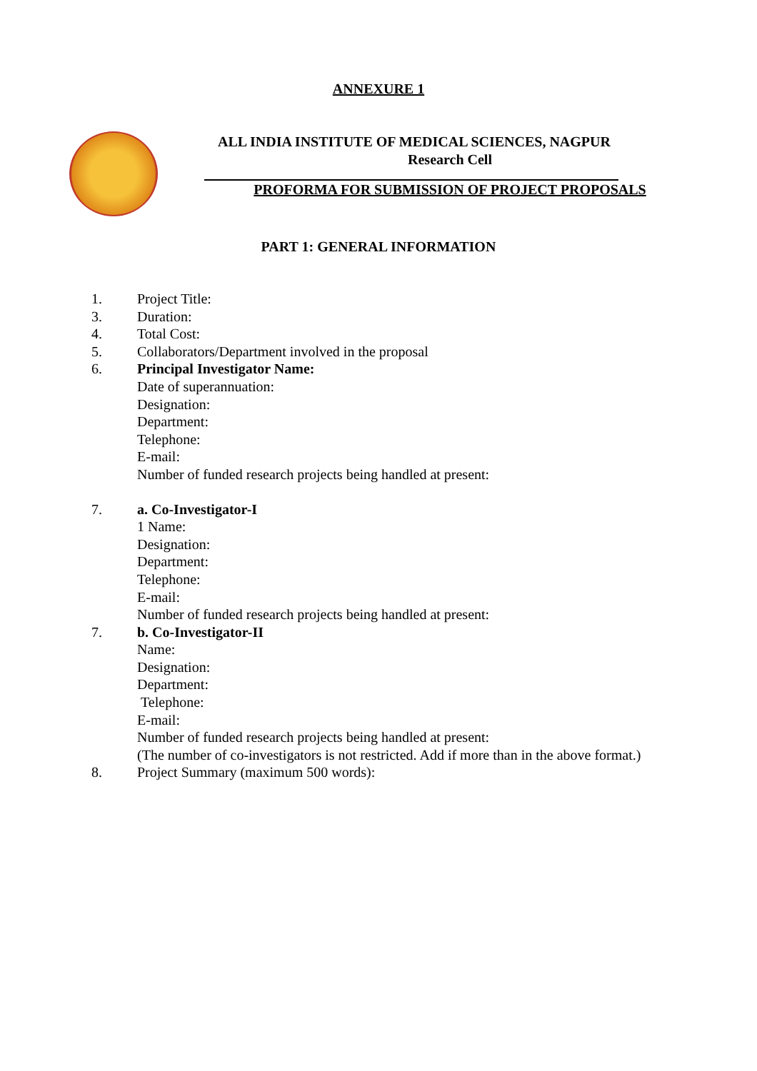ANNEXURE 1
ALL INDIA INSTITUTE OF MEDICAL SCIENCES, NAGPUR
Research Cell
PROFORMA FOR SUBMISSION OF PROJECT PROPOSALS
PART 1: GENERAL INFORMATION
1. Project Title:
3. Duration:
4. Total Cost:
5. Collaborators/Department involved in the proposal
6. Principal Investigator Name:
Date of superannuation:
Designation:
Department:
Telephone:
E-mail:
Number of funded research projects being handled at present:
7. a. Co-Investigator-I
1 Name:
Designation:
Department:
Telephone:
E-mail:
Number of funded research projects being handled at present:
7. b. Co-Investigator-II
Name:
Designation:
Department:
Telephone:
E-mail:
Number of funded research projects being handled at present:
(The number of co-investigators is not restricted. Add if more than in the above format.)
8. Project Summary (maximum 500 words):